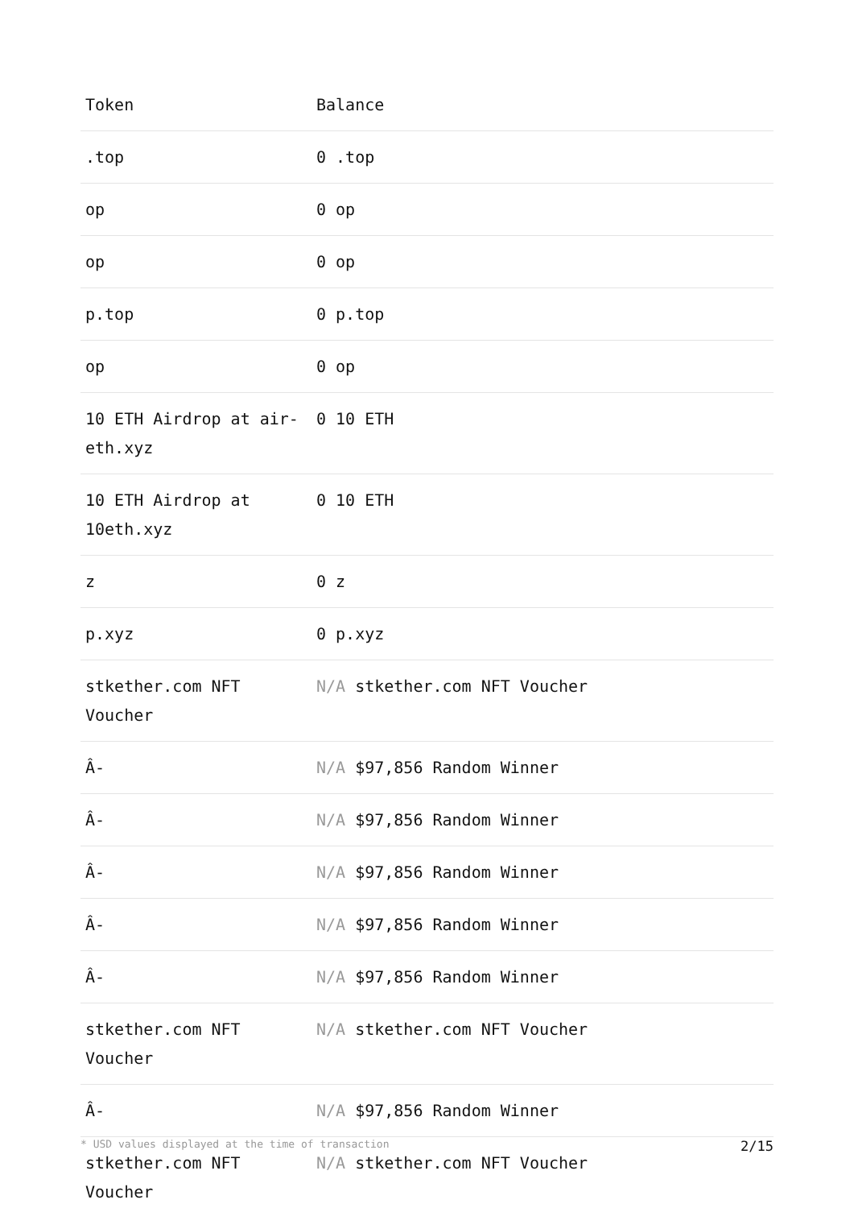| Token | Balance |
| --- | --- |
| .top | 0 .top |
| op | 0 op |
| op | 0 op |
| p.top | 0 p.top |
| op | 0 op |
| 10 ETH Airdrop at air-eth.xyz | 0 10 ETH |
| 10 ETH Airdrop at 10eth.xyz | 0 10 ETH |
| z | 0 z |
| p.xyz | 0 p.xyz |
| stkether.com NFT Voucher | N/A stkether.com NFT Voucher |
| Â- | N/A $97,856 Random Winner |
| Â- | N/A $97,856 Random Winner |
| Â- | N/A $97,856 Random Winner |
| Â- | N/A $97,856 Random Winner |
| Â- | N/A $97,856 Random Winner |
| stkether.com NFT Voucher | N/A stkether.com NFT Voucher |
| Â- | N/A $97,856 Random Winner |
| stkether.com NFT Voucher | N/A stkether.com NFT Voucher |
* USD values displayed at the time of transaction 2/15